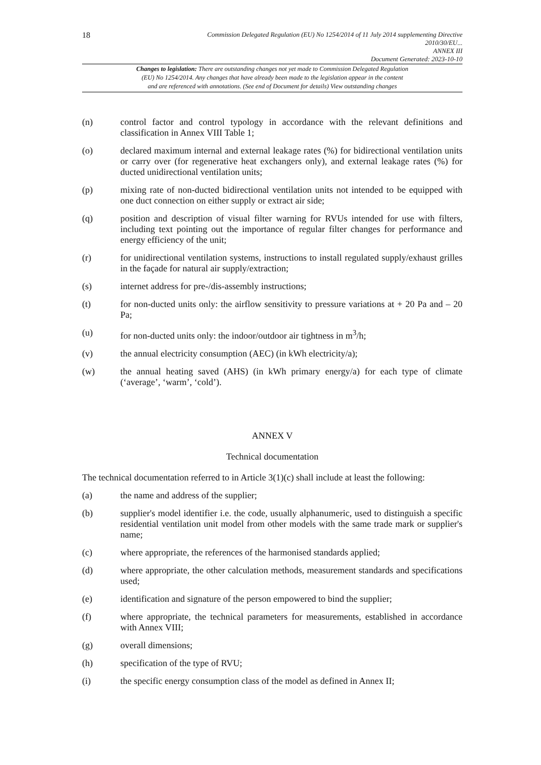18
Commission Delegated Regulation (EU) No 1254/2014 of 11 July 2014 supplementing Directive
2010/30/EU...
ANNEX III
Document Generated: 2023-10-10
Changes to legislation: There are outstanding changes not yet made to Commission Delegated Regulation
(EU) No 1254/2014. Any changes that have already been made to the legislation appear in the content
and are referenced with annotations. (See end of Document for details) View outstanding changes
(n) control factor and control typology in accordance with the relevant definitions and classification in Annex VIII Table 1;
(o) declared maximum internal and external leakage rates (%) for bidirectional ventilation units or carry over (for regenerative heat exchangers only), and external leakage rates (%) for ducted unidirectional ventilation units;
(p) mixing rate of non-ducted bidirectional ventilation units not intended to be equipped with one duct connection on either supply or extract air side;
(q) position and description of visual filter warning for RVUs intended for use with filters, including text pointing out the importance of regular filter changes for performance and energy efficiency of the unit;
(r) for unidirectional ventilation systems, instructions to install regulated supply/exhaust grilles in the façade for natural air supply/extraction;
(s) internet address for pre-/dis-assembly instructions;
(t) for non-ducted units only: the airflow sensitivity to pressure variations at + 20 Pa and – 20 Pa;
(u) for non-ducted units only: the indoor/outdoor air tightness in m<sup>3</sup>/h;
(v) the annual electricity consumption (AEC) (in kWh electricity/a);
(w) the annual heating saved (AHS) (in kWh primary energy/a) for each type of climate (‘average’, ‘warm’, ‘cold’).
ANNEX V
Technical documentation
The technical documentation referred to in Article 3(1)(c) shall include at least the following:
(a) the name and address of the supplier;
(b) supplier's model identifier i.e. the code, usually alphanumeric, used to distinguish a specific residential ventilation unit model from other models with the same trade mark or supplier's name;
(c) where appropriate, the references of the harmonised standards applied;
(d) where appropriate, the other calculation methods, measurement standards and specifications used;
(e) identification and signature of the person empowered to bind the supplier;
(f) where appropriate, the technical parameters for measurements, established in accordance with Annex VIII;
(g) overall dimensions;
(h) specification of the type of RVU;
(i) the specific energy consumption class of the model as defined in Annex II;